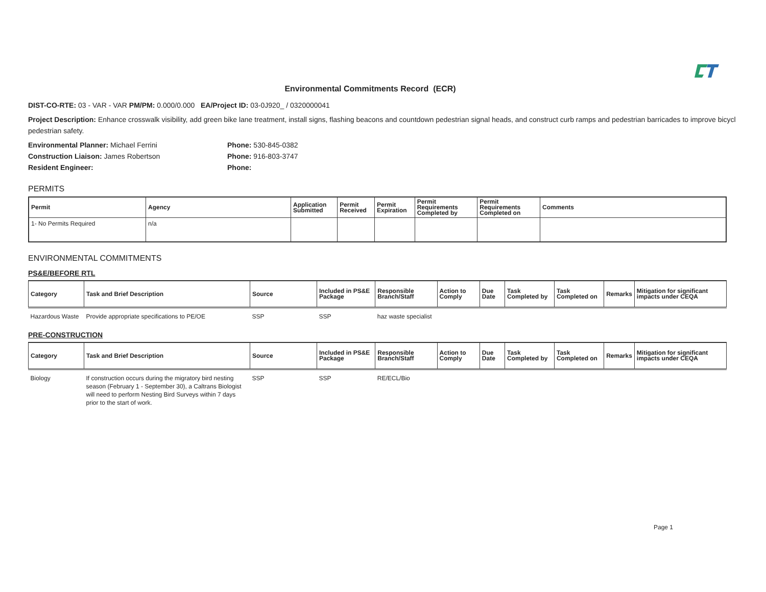Environmental Commitments Record (ECR)
DIST-CO-RTE: 03 - VAR - VAR PM/PM: 0.000/0.000 EA/Project ID: 03-0J920_ / 0320000041
Project Description: Enhance crosswalk visibility, add green bike lane treatment, install signs, flashing beacons and countdown pedestrian signal heads, and construct curb ramps and pedestrian barricades to improve bicycl pedestrian safety.
Environmental Planner: Michael Ferrini Phone: 530-845-0382
Construction Liaison: James Robertson Phone: 916-803-3747
Resident Engineer: Phone:
PERMITS
| Permit | Agency | Application Submitted | Permit Received | Permit Expiration | Permit Requirements Completed by | Permit Requirements Completed on | Comments |
| --- | --- | --- | --- | --- | --- | --- | --- |
| 1- No Permits Required | n/a | | | | | | |
ENVIRONMENTAL COMMITMENTS
PS&E/BEFORE RTL
| Category | Task and Brief Description | Source | Included in PS&E Package | Responsible Branch/Staff | Action to Comply | Due Date | Task Completed by | Task Completed on | Remarks | Mitigation for significant impacts under CEQA |
| --- | --- | --- | --- | --- | --- | --- | --- | --- | --- | --- |
| Hazardous Waste | Provide appropriate specifications to PE/OE | SSP | SSP | haz waste specialist | | | | | | |
PRE-CONSTRUCTION
| Category | Task and Brief Description | Source | Included in PS&E Package | Responsible Branch/Staff | Action to Comply | Due Date | Task Completed by | Task Completed on | Remarks | Mitigation for significant impacts under CEQA |
| --- | --- | --- | --- | --- | --- | --- | --- | --- | --- | --- |
| Biology | If construction occurs during the migratory bird nesting season (February 1 - September 30), a Caltrans Biologist will need to perform Nesting Bird Surveys within 7 days prior to the start of work. | SSP | SSP | RE/ECL/Bio | | | | | | |
Page 1